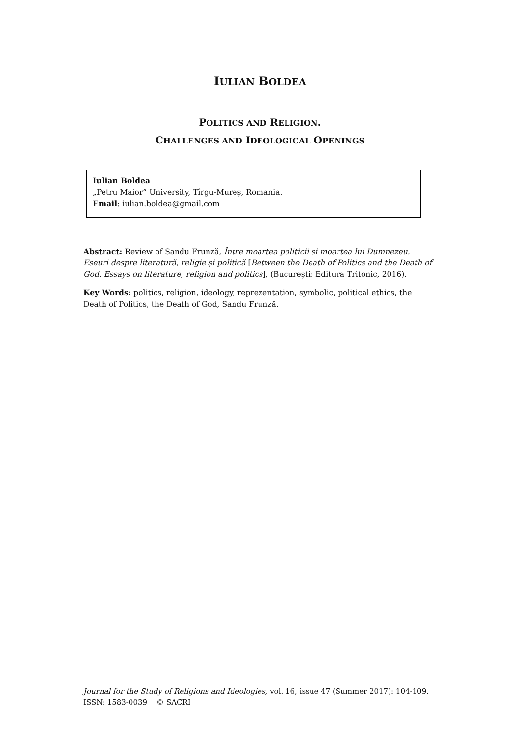IULIAN BOLDEA
POLITICS AND RELIGION.
CHALLENGES AND IDEOLOGICAL OPENINGS
Iulian Boldea
„Petru Maior” University, Tîrgu-Mureș, Romania.
Email: iulian.boldea@gmail.com
Abstract: Review of Sandu Frunză, Între moartea politicii și moartea lui Dumnezeu. Eseuri despre literatură, religie și politică [Between the Death of Politics and the Death of God. Essays on literature, religion and politics], (București: Editura Tritonic, 2016).
Key Words: politics, religion, ideology, reprezentation, symbolic, political ethics, the Death of Politics, the Death of God, Sandu Frunză.
Journal for the Study of Religions and Ideologies, vol. 16, issue 47 (Summer 2017): 104-109.
ISSN: 1583-0039 © SACRI